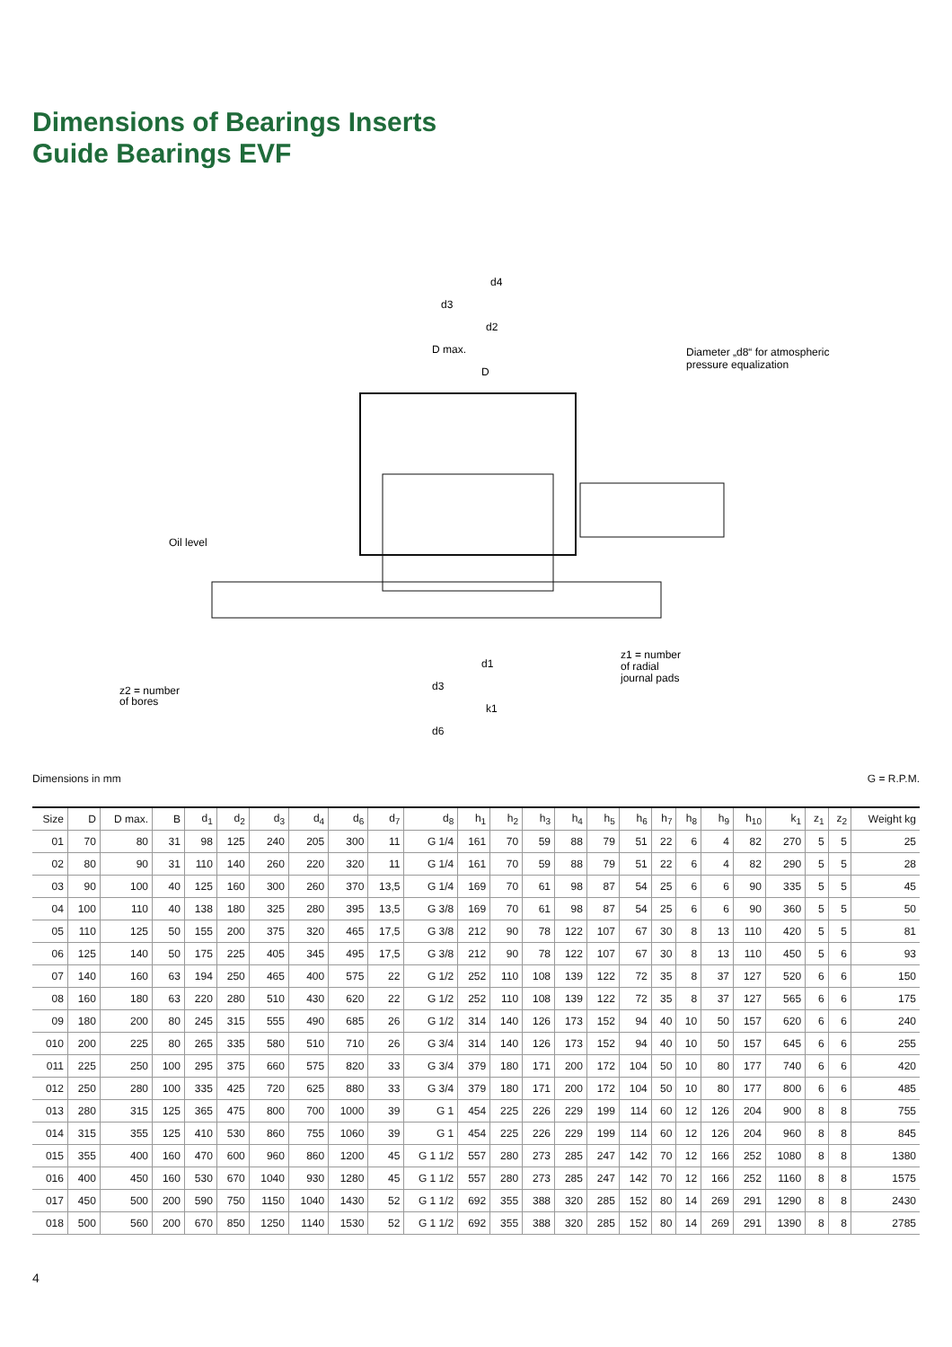Dimensions of Bearings Inserts
Guide Bearings EVF
d4
d3
d2
D max.
D
Diameter „d8“ for atmospheric
pressure equalization
Oil level
d1
d3
k1
d6
z1 = number
of radial
journal pads
z2 = number
of bores
Dimensions in mm G = R.P.M.
| Size | D | D max. | B | d<sub>1</sub> | d<sub>2</sub> | d<sub>3</sub> | d<sub>4</sub> | d<sub>6</sub> | d<sub>7</sub> | d<sub>8</sub> | h<sub>1</sub> | h<sub>2</sub> | h<sub>3</sub> | h<sub>4</sub> | h<sub>5</sub> | h<sub>6</sub> | h<sub>7</sub> | h<sub>8</sub> | h<sub>9</sub> | h<sub>10</sub> | k<sub>1</sub> | z<sub>1</sub> | z<sub>2</sub> | Weight kg |
| --- | --- | --- | --- | --- | --- | --- | --- | --- | --- | --- | --- | --- | --- | --- | --- | --- | --- | --- | --- | --- | --- | --- | --- | --- |
| 01 | 70 | 80 | 31 | 98 | 125 | 240 | 205 | 300 | 11 | G 1/4 | 161 | 70 | 59 | 88 | 79 | 51 | 22 | 6 | 4 | 82 | 270 | 5 | 5 | 25 |
| 02 | 80 | 90 | 31 | 110 | 140 | 260 | 220 | 320 | 11 | G 1/4 | 161 | 70 | 59 | 88 | 79 | 51 | 22 | 6 | 4 | 82 | 290 | 5 | 5 | 28 |
| 03 | 90 | 100 | 40 | 125 | 160 | 300 | 260 | 370 | 13,5 | G 1/4 | 169 | 70 | 61 | 98 | 87 | 54 | 25 | 6 | 6 | 90 | 335 | 5 | 5 | 45 |
| 04 | 100 | 110 | 40 | 138 | 180 | 325 | 280 | 395 | 13,5 | G 3/8 | 169 | 70 | 61 | 98 | 87 | 54 | 25 | 6 | 6 | 90 | 360 | 5 | 5 | 50 |
| 05 | 110 | 125 | 50 | 155 | 200 | 375 | 320 | 465 | 17,5 | G 3/8 | 212 | 90 | 78 | 122 | 107 | 67 | 30 | 8 | 13 | 110 | 420 | 5 | 5 | 81 |
| 06 | 125 | 140 | 50 | 175 | 225 | 405 | 345 | 495 | 17,5 | G 3/8 | 212 | 90 | 78 | 122 | 107 | 67 | 30 | 8 | 13 | 110 | 450 | 5 | 6 | 93 |
| 07 | 140 | 160 | 63 | 194 | 250 | 465 | 400 | 575 | 22 | G 1/2 | 252 | 110 | 108 | 139 | 122 | 72 | 35 | 8 | 37 | 127 | 520 | 6 | 6 | 150 |
| 08 | 160 | 180 | 63 | 220 | 280 | 510 | 430 | 620 | 22 | G 1/2 | 252 | 110 | 108 | 139 | 122 | 72 | 35 | 8 | 37 | 127 | 565 | 6 | 6 | 175 |
| 09 | 180 | 200 | 80 | 245 | 315 | 555 | 490 | 685 | 26 | G 1/2 | 314 | 140 | 126 | 173 | 152 | 94 | 40 | 10 | 50 | 157 | 620 | 6 | 6 | 240 |
| 010 | 200 | 225 | 80 | 265 | 335 | 580 | 510 | 710 | 26 | G 3/4 | 314 | 140 | 126 | 173 | 152 | 94 | 40 | 10 | 50 | 157 | 645 | 6 | 6 | 255 |
| 011 | 225 | 250 | 100 | 295 | 375 | 660 | 575 | 820 | 33 | G 3/4 | 379 | 180 | 171 | 200 | 172 | 104 | 50 | 10 | 80 | 177 | 740 | 6 | 6 | 420 |
| 012 | 250 | 280 | 100 | 335 | 425 | 720 | 625 | 880 | 33 | G 3/4 | 379 | 180 | 171 | 200 | 172 | 104 | 50 | 10 | 80 | 177 | 800 | 6 | 6 | 485 |
| 013 | 280 | 315 | 125 | 365 | 475 | 800 | 700 | 1000 | 39 | G 1 | 454 | 225 | 226 | 229 | 199 | 114 | 60 | 12 | 126 | 204 | 900 | 8 | 8 | 755 |
| 014 | 315 | 355 | 125 | 410 | 530 | 860 | 755 | 1060 | 39 | G 1 | 454 | 225 | 226 | 229 | 199 | 114 | 60 | 12 | 126 | 204 | 960 | 8 | 8 | 845 |
| 015 | 355 | 400 | 160 | 470 | 600 | 960 | 860 | 1200 | 45 | G 1 1/2 | 557 | 280 | 273 | 285 | 247 | 142 | 70 | 12 | 166 | 252 | 1080 | 8 | 8 | 1380 |
| 016 | 400 | 450 | 160 | 530 | 670 | 1040 | 930 | 1280 | 45 | G 1 1/2 | 557 | 280 | 273 | 285 | 247 | 142 | 70 | 12 | 166 | 252 | 1160 | 8 | 8 | 1575 |
| 017 | 450 | 500 | 200 | 590 | 750 | 1150 | 1040 | 1430 | 52 | G 1 1/2 | 692 | 355 | 388 | 320 | 285 | 152 | 80 | 14 | 269 | 291 | 1290 | 8 | 8 | 2430 |
| 018 | 500 | 560 | 200 | 670 | 850 | 1250 | 1140 | 1530 | 52 | G 1 1/2 | 692 | 355 | 388 | 320 | 285 | 152 | 80 | 14 | 269 | 291 | 1390 | 8 | 8 | 2785 |
4